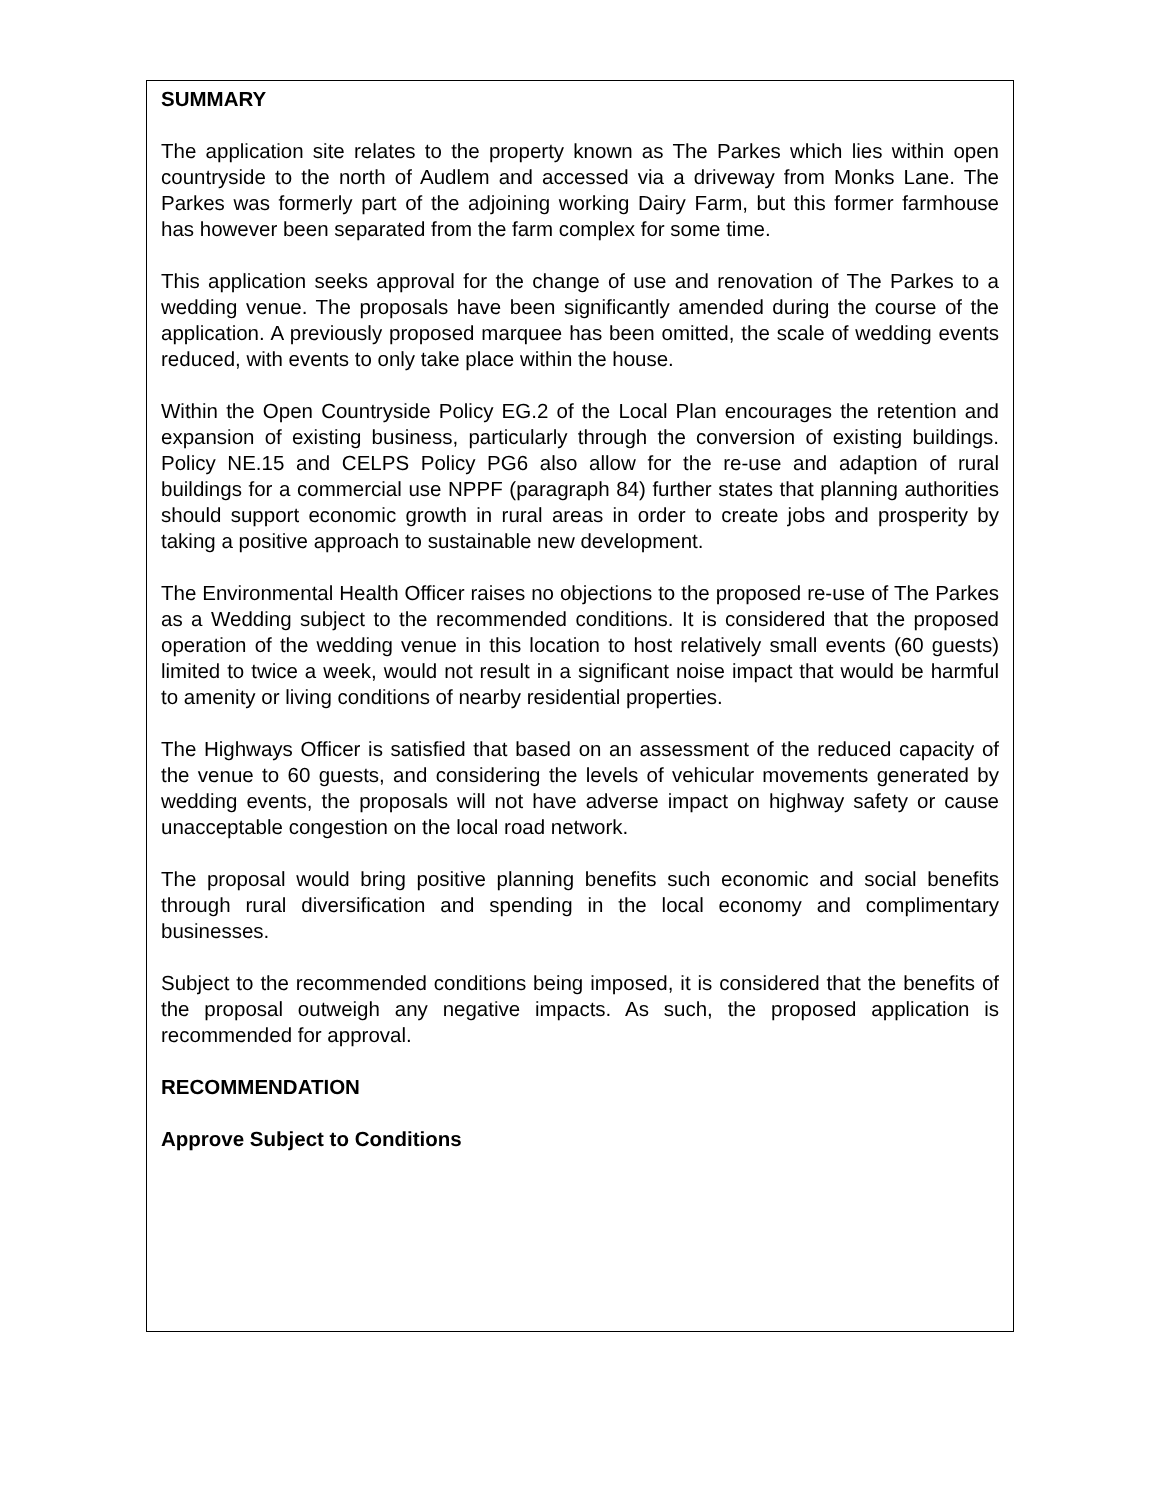SUMMARY
The application site relates to the property known as The Parkes which lies within open countryside to the north of Audlem and accessed via a driveway from Monks Lane. The Parkes was formerly part of the adjoining working Dairy Farm, but this former farmhouse has however been separated from the farm complex for some time.
This application seeks approval for the change of use and renovation of The Parkes to a wedding venue. The proposals have been significantly amended during the course of the application. A previously proposed marquee has been omitted, the scale of wedding events reduced, with events to only take place within the house.
Within the Open Countryside Policy EG.2 of the Local Plan encourages the retention and expansion of existing business, particularly through the conversion of existing buildings. Policy NE.15 and CELPS Policy PG6 also allow for the re-use and adaption of rural buildings for a commercial use NPPF (paragraph 84) further states that planning authorities should support economic growth in rural areas in order to create jobs and prosperity by taking a positive approach to sustainable new development.
The Environmental Health Officer raises no objections to the proposed re-use of The Parkes as a Wedding subject to the recommended conditions. It is considered that the proposed operation of the wedding venue in this location to host relatively small events (60 guests) limited to twice a week, would not result in a significant noise impact that would be harmful to amenity or living conditions of nearby residential properties.
The Highways Officer is satisfied that based on an assessment of the reduced capacity of the venue to 60 guests, and considering the levels of vehicular movements generated by wedding events, the proposals will not have adverse impact on highway safety or cause unacceptable congestion on the local road network.
The proposal would bring positive planning benefits such economic and social benefits through rural diversification and spending in the local economy and complimentary businesses.
Subject to the recommended conditions being imposed, it is considered that the benefits of the proposal outweigh any negative impacts. As such, the proposed application is recommended for approval.
RECOMMENDATION
Approve Subject to Conditions